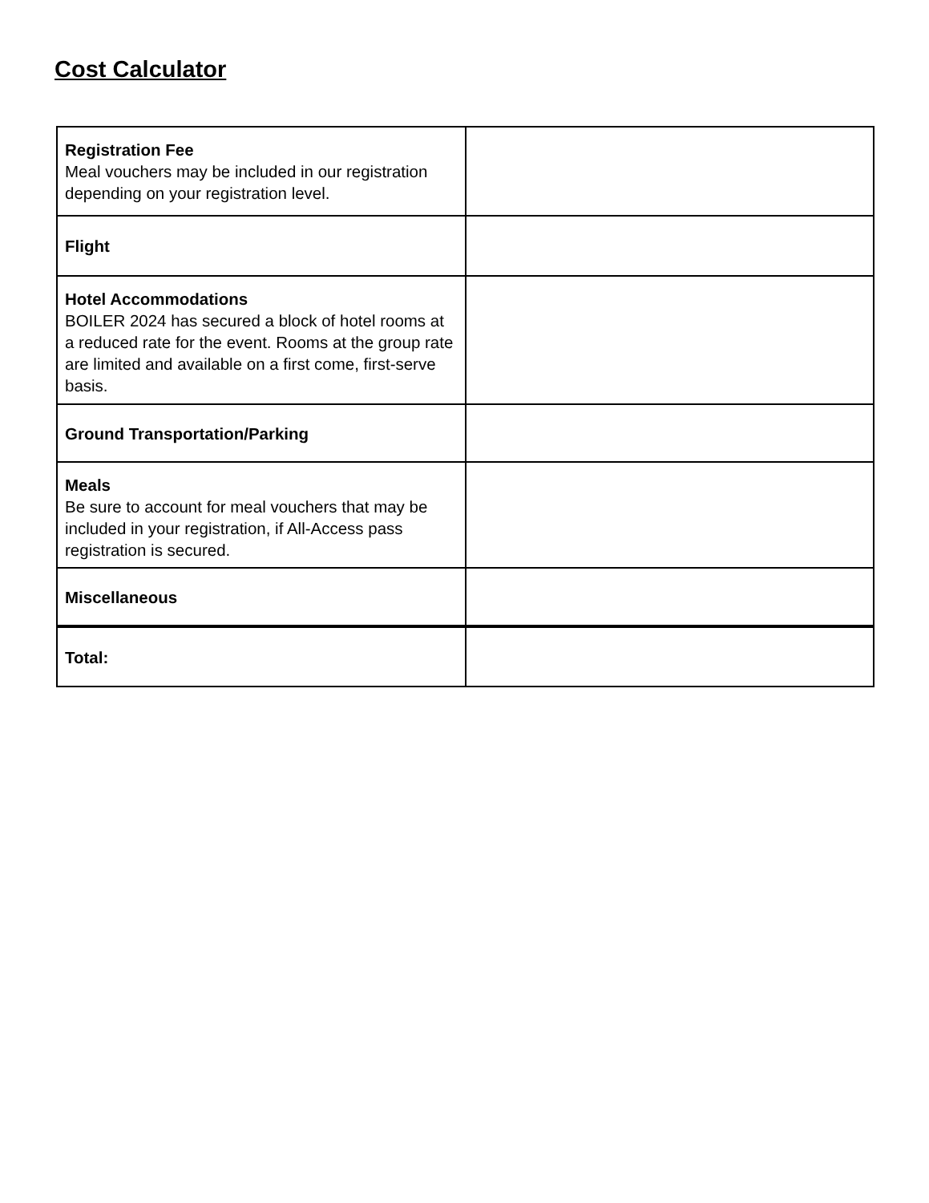Cost Calculator
| Registration Fee Meal vouchers may be included in our registration depending on your registration level. | |
| Flight | |
| Hotel Accommodations BOILER 2024 has secured a block of hotel rooms at a reduced rate for the event. Rooms at the group rate are limited and available on a first come, first-serve basis. | |
| Ground Transportation/Parking | |
| Meals Be sure to account for meal vouchers that may be included in your registration, if All-Access pass registration is secured. | |
| Miscellaneous | |
| Total: | |